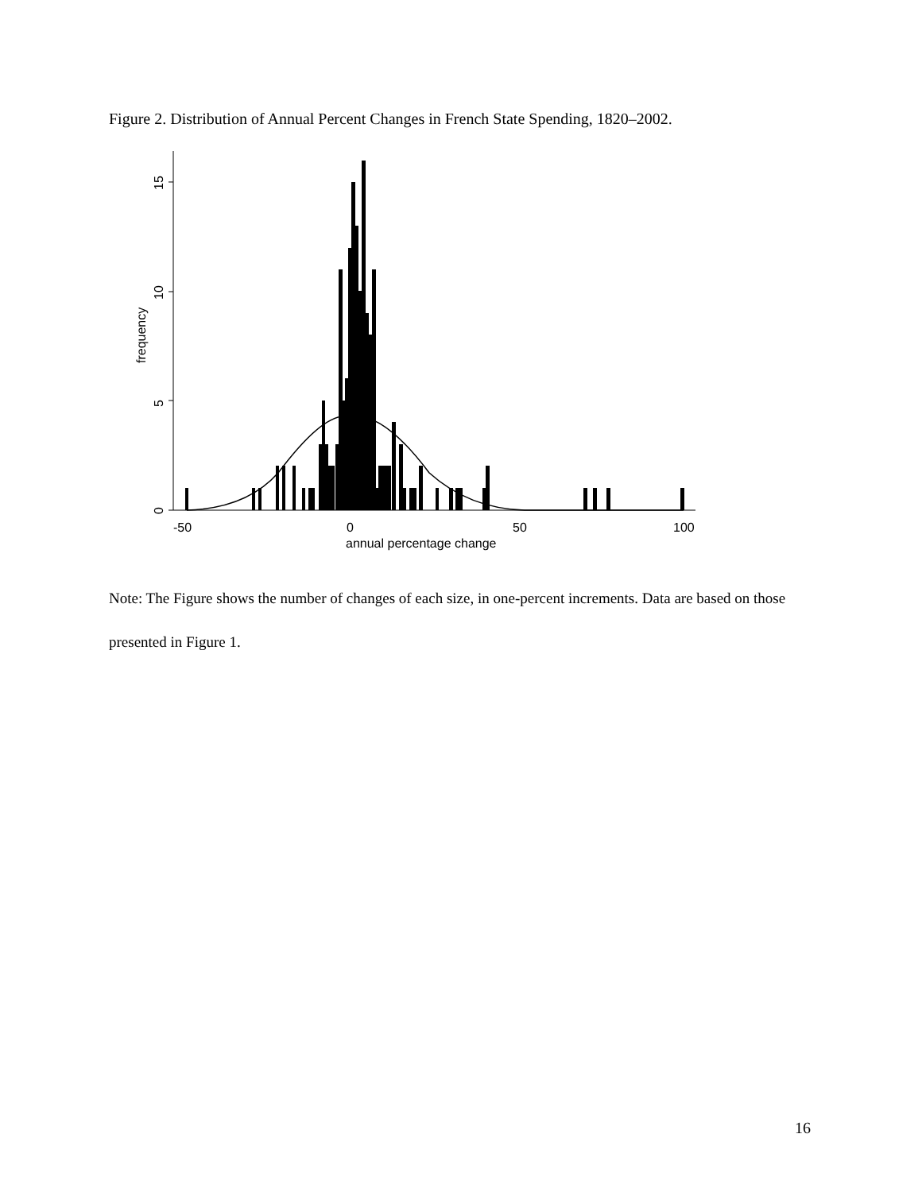Figure 2. Distribution of Annual Percent Changes in French State Spending, 1820–2002.
0
5
10
15
frequency
-50
0
50
100
annual percentage change
Note: The Figure shows the number of changes of each size, in one-percent increments. Data are based on those presented in Figure 1.
16